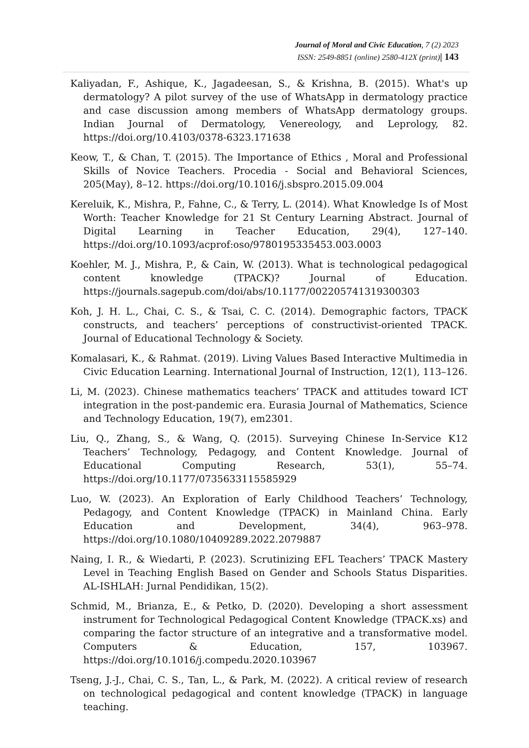Journal of Moral and Civic Education, 7 (2) 2023
ISSN: 2549-8851 (online) 2580-412X (print)| 143
Kaliyadan, F., Ashique, K., Jagadeesan, S., & Krishna, B. (2015). What's up dermatology? A pilot survey of the use of WhatsApp in dermatology practice and case discussion among members of WhatsApp dermatology groups. Indian Journal of Dermatology, Venereology, and Leprology, 82. https://doi.org/10.4103/0378-6323.171638
Keow, T., & Chan, T. (2015). The Importance of Ethics , Moral and Professional Skills of Novice Teachers. Procedia - Social and Behavioral Sciences, 205(May), 8–12. https://doi.org/10.1016/j.sbspro.2015.09.004
Kereluik, K., Mishra, P., Fahne, C., & Terry, L. (2014). What Knowledge Is of Most Worth: Teacher Knowledge for 21 St Century Learning Abstract. Journal of Digital Learning in Teacher Education, 29(4), 127–140. https://doi.org/10.1093/acprof:oso/9780195335453.003.0003
Koehler, M. J., Mishra, P., & Cain, W. (2013). What is technological pedagogical content knowledge (TPACK)? Journal of Education. https://journals.sagepub.com/doi/abs/10.1177/002205741319300303
Koh, J. H. L., Chai, C. S., & Tsai, C. C. (2014). Demographic factors, TPACK constructs, and teachers’ perceptions of constructivist-oriented TPACK. Journal of Educational Technology & Society.
Komalasari, K., & Rahmat. (2019). Living Values Based Interactive Multimedia in Civic Education Learning. International Journal of Instruction, 12(1), 113–126.
Li, M. (2023). Chinese mathematics teachers’ TPACK and attitudes toward ICT integration in the post-pandemic era. Eurasia Journal of Mathematics, Science and Technology Education, 19(7), em2301.
Liu, Q., Zhang, S., & Wang, Q. (2015). Surveying Chinese In-Service K12 Teachers’ Technology, Pedagogy, and Content Knowledge. Journal of Educational Computing Research, 53(1), 55–74. https://doi.org/10.1177/0735633115585929
Luo, W. (2023). An Exploration of Early Childhood Teachers’ Technology, Pedagogy, and Content Knowledge (TPACK) in Mainland China. Early Education and Development, 34(4), 963–978. https://doi.org/10.1080/10409289.2022.2079887
Naing, I. R., & Wiedarti, P. (2023). Scrutinizing EFL Teachers’ TPACK Mastery Level in Teaching English Based on Gender and Schools Status Disparities. AL-ISHLAH: Jurnal Pendidikan, 15(2).
Schmid, M., Brianza, E., & Petko, D. (2020). Developing a short assessment instrument for Technological Pedagogical Content Knowledge (TPACK.xs) and comparing the factor structure of an integrative and a transformative model. Computers & Education, 157, 103967. https://doi.org/10.1016/j.compedu.2020.103967
Tseng, J.-J., Chai, C. S., Tan, L., & Park, M. (2022). A critical review of research on technological pedagogical and content knowledge (TPACK) in language teaching.